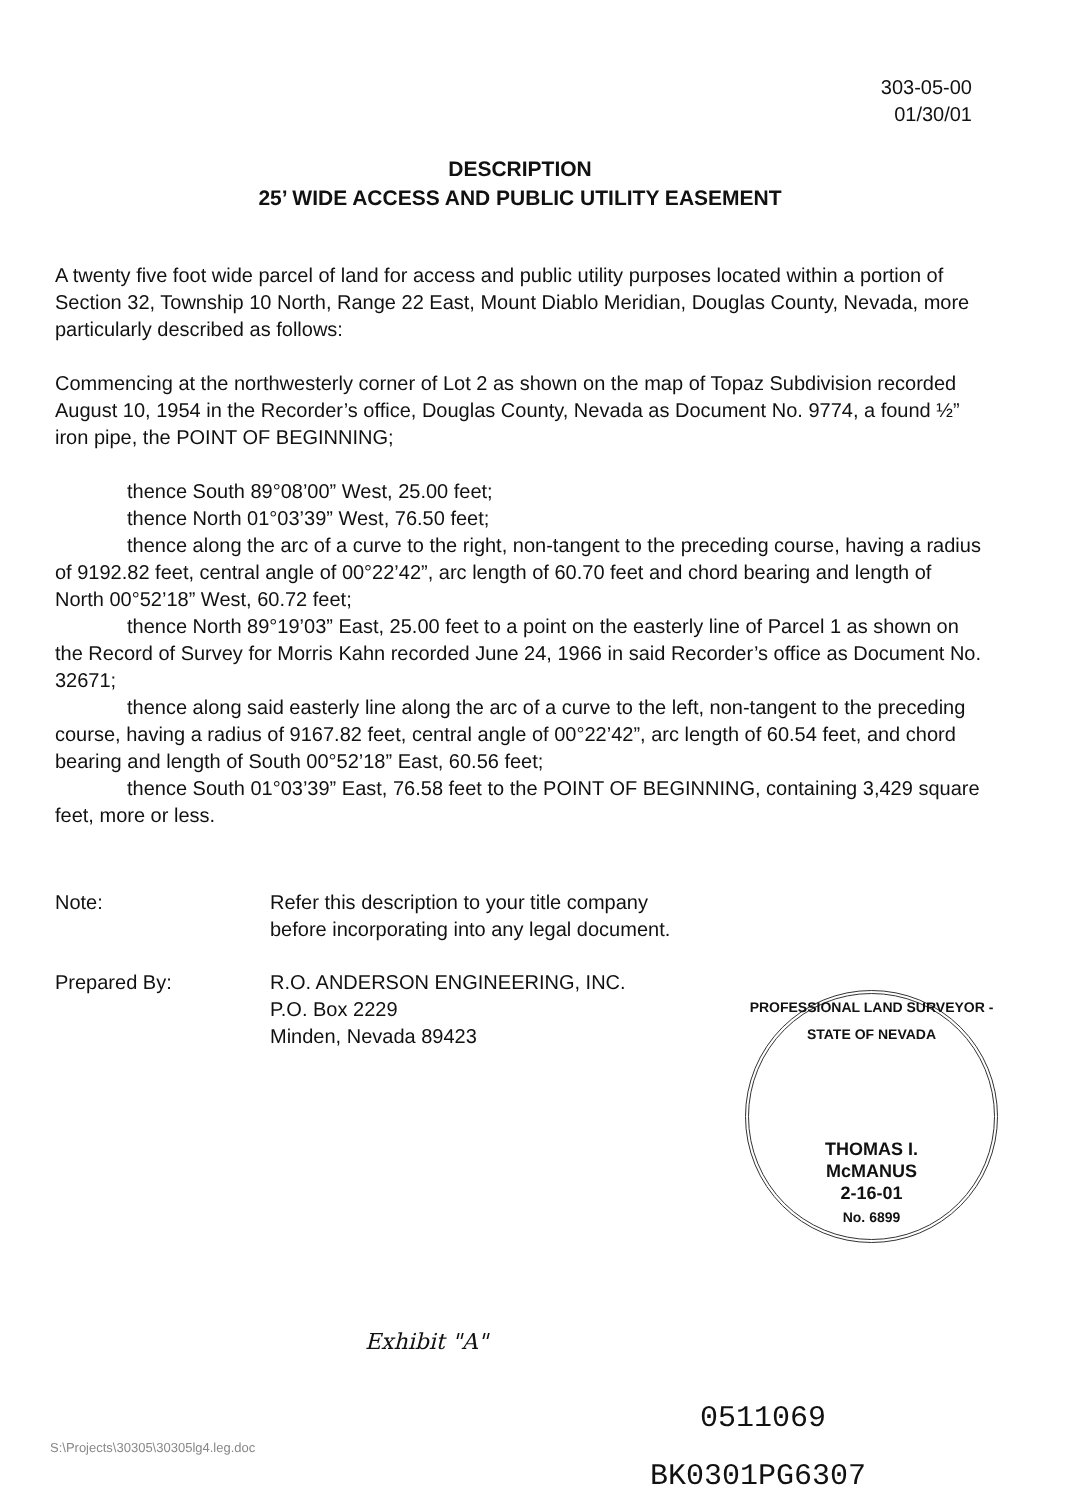303-05-00
01/30/01
DESCRIPTION
25’ WIDE ACCESS AND PUBLIC UTILITY EASEMENT
A twenty five foot wide parcel of land for access and public utility purposes located within a portion of Section 32, Township 10 North, Range 22 East, Mount Diablo Meridian, Douglas County, Nevada, more particularly described as follows:
Commencing at the northwesterly corner of Lot 2 as shown on the map of Topaz Subdivision recorded August 10, 1954 in the Recorder’s office, Douglas County, Nevada as Document No. 9774, a found ½” iron pipe, the POINT OF BEGINNING;
thence South 89°08’00” West, 25.00 feet;
thence North 01°03’39” West, 76.50 feet;
thence along the arc of a curve to the right, non-tangent to the preceding course, having a radius of 9192.82 feet, central angle of 00°22’42”, arc length of 60.70 feet and chord bearing and length of North 00°52’18” West, 60.72 feet;
thence North 89°19’03” East, 25.00 feet to a point on the easterly line of Parcel 1 as shown on the Record of Survey for Morris Kahn recorded June 24, 1966 in said Recorder’s office as Document No. 32671;
thence along said easterly line along the arc of a curve to the left, non-tangent to the preceding course, having a radius of 9167.82 feet, central angle of 00°22’42”, arc length of 60.54 feet, and chord bearing and length of South 00°52’18” East, 60.56 feet;
thence South 01°03’39” East, 76.58 feet to the POINT OF BEGINNING, containing 3,429 square feet, more or less.
Note: Refer this description to your title company
before incorporating into any legal document.
Prepared By: R.O. ANDERSON ENGINEERING, INC.
P.O. Box 2229
Minden, Nevada 89423
PROFESSIONAL LAND SURVEYOR - STATE OF NEVADA
THOMAS I.
McMANUS
2-16-01
No. 6899
Exhibit "A"
0511069
S:\Projects\30305\30305lg4.leg.doc
BK0301PG6307